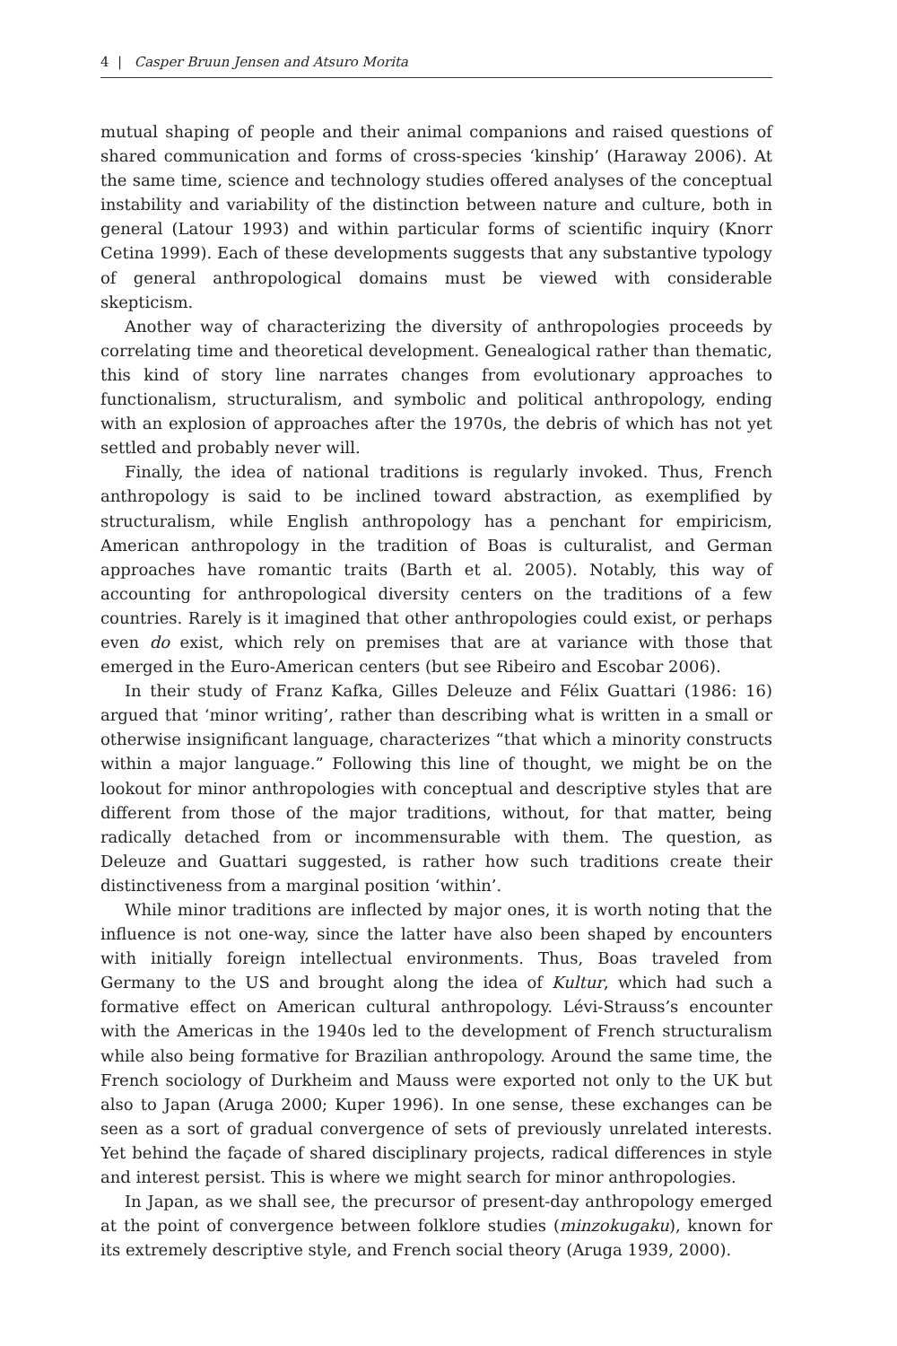4 | Casper Bruun Jensen and Atsuro Morita
mutual shaping of people and their animal companions and raised questions of shared communication and forms of cross-species ‘kinship’ (Haraway 2006). At the same time, science and technology studies offered analyses of the conceptual instability and variability of the distinction between nature and culture, both in general (Latour 1993) and within particular forms of scientific inquiry (Knorr Cetina 1999). Each of these developments suggests that any substantive typology of general anthropological domains must be viewed with considerable skepticism.
Another way of characterizing the diversity of anthropologies proceeds by correlating time and theoretical development. Genealogical rather than thematic, this kind of story line narrates changes from evolutionary approaches to functionalism, structuralism, and symbolic and political anthropology, ending with an explosion of approaches after the 1970s, the debris of which has not yet settled and probably never will.
Finally, the idea of national traditions is regularly invoked. Thus, French anthropology is said to be inclined toward abstraction, as exemplified by structuralism, while English anthropology has a penchant for empiricism, American anthropology in the tradition of Boas is culturalist, and German approaches have romantic traits (Barth et al. 2005). Notably, this way of accounting for anthropological diversity centers on the traditions of a few countries. Rarely is it imagined that other anthropologies could exist, or perhaps even do exist, which rely on premises that are at variance with those that emerged in the Euro-American centers (but see Ribeiro and Escobar 2006).
In their study of Franz Kafka, Gilles Deleuze and Félix Guattari (1986: 16) argued that ‘minor writing’, rather than describing what is written in a small or otherwise insignificant language, characterizes “that which a minority constructs within a major language.” Following this line of thought, we might be on the lookout for minor anthropologies with conceptual and descriptive styles that are different from those of the major traditions, without, for that matter, being radically detached from or incommensurable with them. The question, as Deleuze and Guattari suggested, is rather how such traditions create their distinctiveness from a marginal position ‘within’.
While minor traditions are inflected by major ones, it is worth noting that the influence is not one-way, since the latter have also been shaped by encounters with initially foreign intellectual environments. Thus, Boas traveled from Germany to the US and brought along the idea of Kultur, which had such a formative effect on American cultural anthropology. Lévi-Strauss’s encounter with the Americas in the 1940s led to the development of French structuralism while also being formative for Brazilian anthropology. Around the same time, the French sociology of Durkheim and Mauss were exported not only to the UK but also to Japan (Aruga 2000; Kuper 1996). In one sense, these exchanges can be seen as a sort of gradual convergence of sets of previously unrelated interests. Yet behind the façade of shared disciplinary projects, radical differences in style and interest persist. This is where we might search for minor anthropologies.
In Japan, as we shall see, the precursor of present-day anthropology emerged at the point of convergence between folklore studies (minzokugaku), known for its extremely descriptive style, and French social theory (Aruga 1939, 2000).